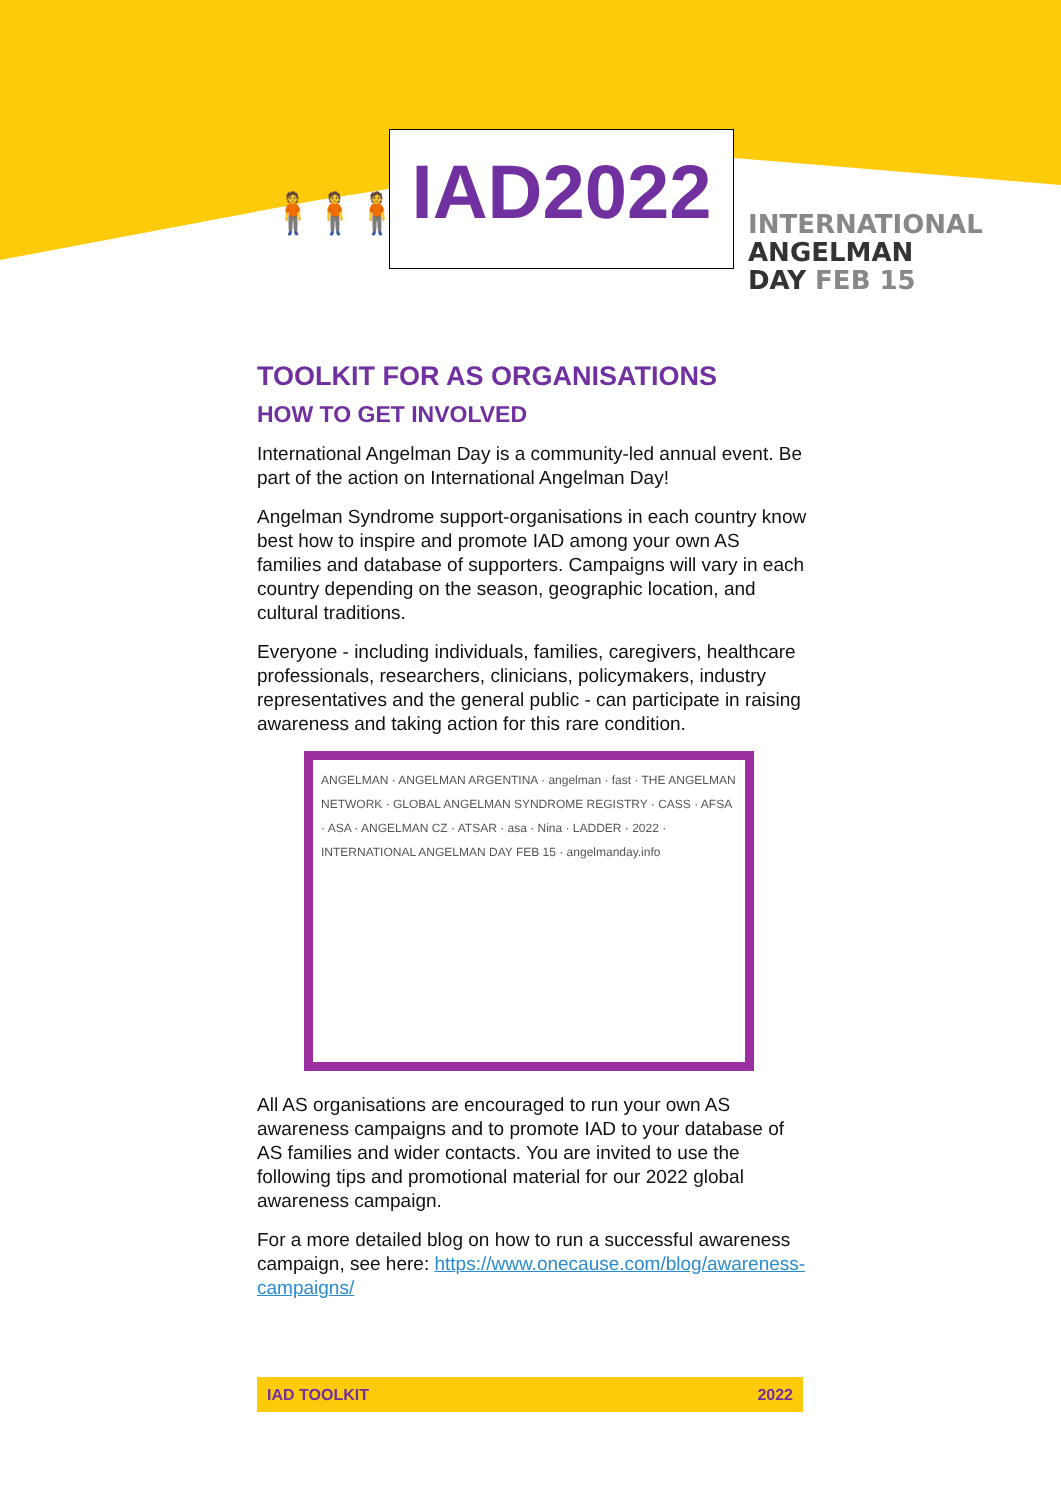🧍🧍🧍🧍 IAD2022
INTERNATIONAL
ANGELMAN
DAY FEB 15
TOOLKIT FOR AS ORGANISATIONS
HOW TO GET INVOLVED
International Angelman Day is a community-led annual event. Be part of the action on International Angelman Day!
Angelman Syndrome support-organisations in each country know best how to inspire and promote IAD among your own AS families and database of supporters. Campaigns will vary in each country depending on the season, geographic location, and cultural traditions.
Everyone - including individuals, families, caregivers, healthcare professionals, researchers, clinicians, policymakers, industry representatives and the general public - can participate in raising awareness and taking action for this rare condition.
ANGELMAN · ANGELMAN ARGENTINA · angelman · fast · THE ANGELMAN NETWORK · GLOBAL ANGELMAN SYNDROME REGISTRY · CASS · AFSA · ASA · ANGELMAN CZ · ATSAR · asa · Nina · LADDER · 2022 · INTERNATIONAL ANGELMAN DAY FEB 15 · angelmanday.info
All AS organisations are encouraged to run your own AS awareness campaigns and to promote IAD to your database of AS families and wider contacts. You are invited to use the following tips and promotional material for our 2022 global awareness campaign.
For a more detailed blog on how to run a successful awareness campaign, see here: https://www.onecause.com/blog/awareness-campaigns/
IAD TOOLKIT 2022